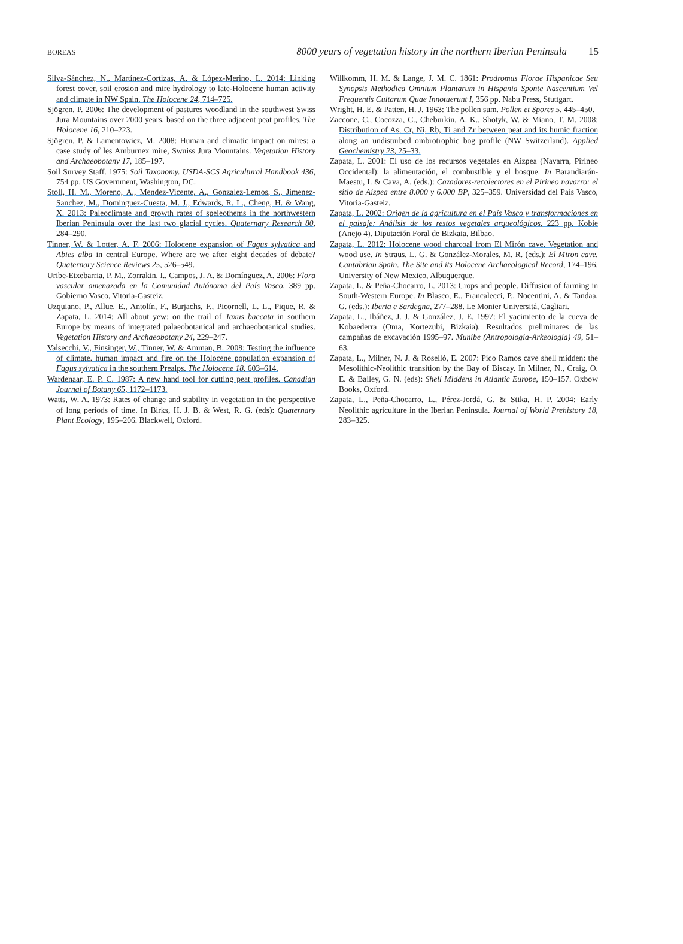BOREAS
8000 years of vegetation history in the northern Iberian Peninsula 15
Silva-Sánchez, N., Martínez-Cortizas, A. & López-Merino, L. 2014: Linking forest cover, soil erosion and mire hydrology to late-Holocene human activity and climate in NW Spain. The Holocene 24, 714–725.
Sjögren, P. 2006: The development of pastures woodland in the southwest Swiss Jura Mountains over 2000 years, based on the three adjacent peat profiles. The Holocene 16, 210–223.
Sjögren, P. & Lamentowicz, M. 2008: Human and climatic impact on mires: a case study of les Amburnex mire, Swuiss Jura Mountains. Vegetation History and Archaeobotany 17, 185–197.
Soil Survey Staff. 1975: Soil Taxonomy. USDA-SCS Agricultural Handbook 436, 754 pp. US Government, Washington, DC.
Stoll, H. M., Moreno, A., Mendez-Vicente, A., Gonzalez-Lemos, S., Jimenez-Sanchez, M., Dominguez-Cuesta, M. J., Edwards, R. L., Cheng, H. & Wang, X. 2013: Paleoclimate and growth rates of speleothems in the northwestern Iberian Peninsula over the last two glacial cycles. Quaternary Research 80, 284–290.
Tinner, W. & Lotter, A. F. 2006: Holocene expansion of Fagus sylvatica and Abies alba in central Europe. Where are we after eight decades of debate? Quaternary Science Reviews 25, 526–549.
Uribe-Etxebarria, P. M., Zorrakin, I., Campos, J. A. & Domínguez, A. 2006: Flora vascular amenazada en la Comunidad Autónoma del País Vasco, 389 pp. Gobierno Vasco, Vitoria-Gasteiz.
Uzquiano, P., Allue, E., Antolín, F., Burjachs, F., Picornell, L. L., Pique, R. & Zapata, L. 2014: All about yew: on the trail of Taxus baccata in southern Europe by means of integrated palaeobotanical and archaeobotanical studies. Vegetation History and Archaeobotany 24, 229–247.
Valsecchi, V., Finsinger, W., Tinner, W. & Amman, B. 2008: Testing the influence of climate, human impact and fire on the Holocene population expansion of Fagus sylvatica in the southern Prealps. The Holocene 18, 603–614.
Wardenaar, E. P. C. 1987: A new hand tool for cutting peat profiles. Canadian Journal of Botany 65, 1172–1173.
Watts, W. A. 1973: Rates of change and stability in vegetation in the perspective of long periods of time. In Birks, H. J. B. & West, R. G. (eds): Quaternary Plant Ecology, 195–206. Blackwell, Oxford.
Willkomm, H. M. & Lange, J. M. C. 1861: Prodromus Florae Hispanicae Seu Synopsis Methodica Omnium Plantarum in Hispania Sponte Nascentium Vel Frequentis Cultarum Quae Innotuerunt I, 356 pp. Nabu Press, Stuttgart.
Wright, H. E. & Patten, H. J. 1963: The pollen sum. Pollen et Spores 5, 445–450.
Zaccone, C., Cocozza, C., Cheburkin, A. K., Shotyk, W. & Miano, T. M. 2008: Distribution of As, Cr, Ni, Rb, Ti and Zr between peat and its humic fraction along an undisturbed ombrotrophic bog profile (NW Switzerland). Applied Geochemistry 23, 25–33.
Zapata, L. 2001: El uso de los recursos vegetales en Aizpea (Navarra, Pirineo Occidental): la alimentación, el combustible y el bosque. In Barandiarán-Maestu, I. & Cava, A. (eds.): Cazadores-recolectores en el Pirineo navarro: el sitio de Aizpea entre 8.000 y 6.000 BP, 325–359. Universidad del País Vasco, Vitoria-Gasteiz.
Zapata, L. 2002: Origen de la agricultura en el País Vasco y transformaciones en el paisaje: Análisis de los restos vegetales arqueológicos, 223 pp. Kobie (Anejo 4). Diputación Foral de Bizkaia, Bilbao.
Zapata, L. 2012: Holocene wood charcoal from El Mirón cave. Vegetation and wood use. In Straus, L. G. & González-Morales, M. R. (eds.): El Miron cave. Cantabrian Spain. The Site and its Holocene Archaeological Record, 174–196. University of New Mexico, Albuquerque.
Zapata, L. & Peña-Chocarro, L. 2013: Crops and people. Diffusion of farming in South-Western Europe. In Blasco, E., Francalecci, P., Nocentini, A. & Tandaa, G. (eds.): Iberia e Sardegna, 277–288. Le Monier Universitá, Cagliari.
Zapata, L., Ibáñez, J. J. & González, J. E. 1997: El yacimiento de la cueva de Kobaederra (Oma, Kortezubi, Bizkaia). Resultados preliminares de las campañas de excavación 1995–97. Munibe (Antropologia-Arkeologia) 49, 51–63.
Zapata, L., Milner, N. J. & Roselló, E. 2007: Pico Ramos cave shell midden: the Mesolithic-Neolithic transition by the Bay of Biscay. In Milner, N., Craig, O. E. & Bailey, G. N. (eds): Shell Middens in Atlantic Europe, 150–157. Oxbow Books, Oxford.
Zapata, L., Peña-Chocarro, L., Pérez-Jordá, G. & Stika, H. P. 2004: Early Neolithic agriculture in the Iberian Peninsula. Journal of World Prehistory 18, 283–325.